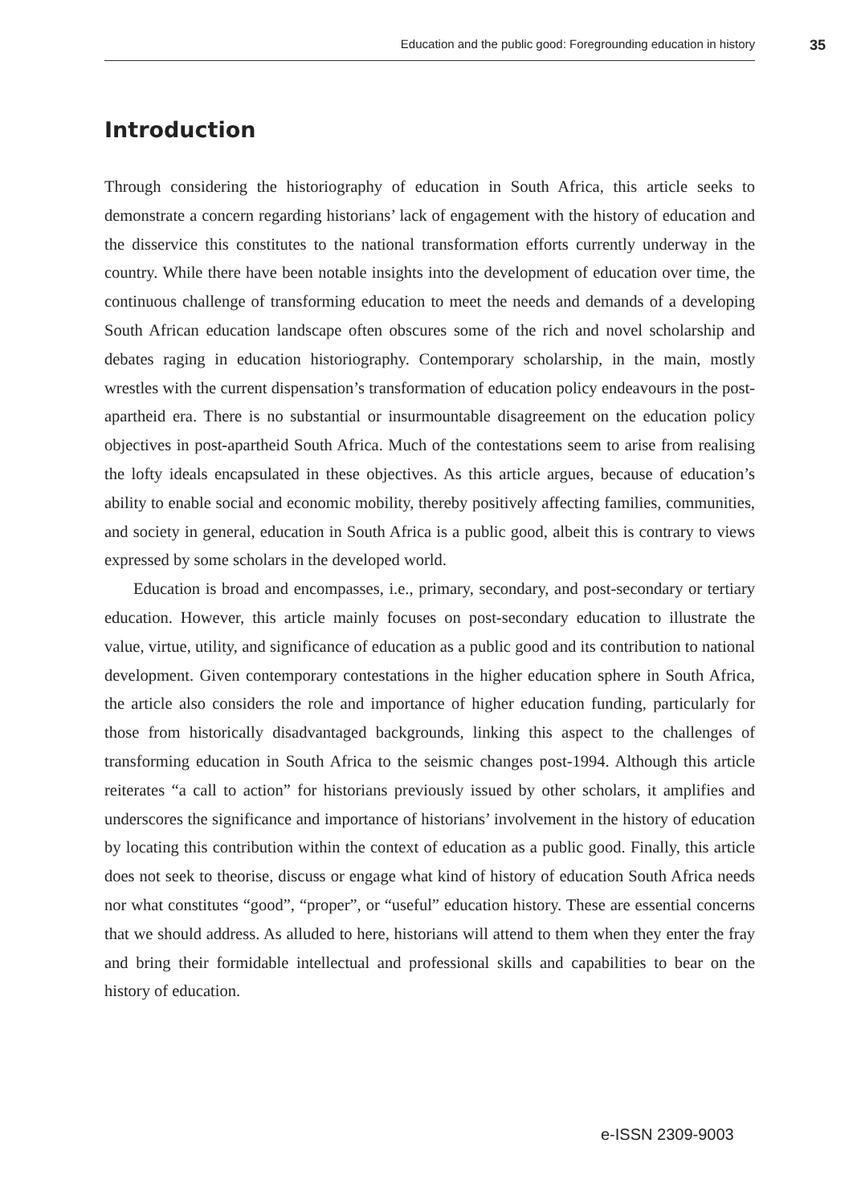Education and the public good: Foregrounding education in history 35
Introduction
Through considering the historiography of education in South Africa, this article seeks to demonstrate a concern regarding historians’ lack of engagement with the history of education and the disservice this constitutes to the national transformation efforts currently underway in the country. While there have been notable insights into the development of education over time, the continuous challenge of transforming education to meet the needs and demands of a developing South African education landscape often obscures some of the rich and novel scholarship and debates raging in education historiography. Contemporary scholarship, in the main, mostly wrestles with the current dispensation’s transformation of education policy endeavours in the post-apartheid era. There is no substantial or insurmountable disagreement on the education policy objectives in post-apartheid South Africa. Much of the contestations seem to arise from realising the lofty ideals encapsulated in these objectives. As this article argues, because of education’s ability to enable social and economic mobility, thereby positively affecting families, communities, and society in general, education in South Africa is a public good, albeit this is contrary to views expressed by some scholars in the developed world.
Education is broad and encompasses, i.e., primary, secondary, and post-secondary or tertiary education. However, this article mainly focuses on post-secondary education to illustrate the value, virtue, utility, and significance of education as a public good and its contribution to national development. Given contemporary contestations in the higher education sphere in South Africa, the article also considers the role and importance of higher education funding, particularly for those from historically disadvantaged backgrounds, linking this aspect to the challenges of transforming education in South Africa to the seismic changes post-1994. Although this article reiterates “a call to action” for historians previously issued by other scholars, it amplifies and underscores the significance and importance of historians’ involvement in the history of education by locating this contribution within the context of education as a public good. Finally, this article does not seek to theorise, discuss or engage what kind of history of education South Africa needs nor what constitutes “good”, “proper”, or “useful” education history. These are essential concerns that we should address. As alluded to here, historians will attend to them when they enter the fray and bring their formidable intellectual and professional skills and capabilities to bear on the history of education.
e-ISSN 2309-9003